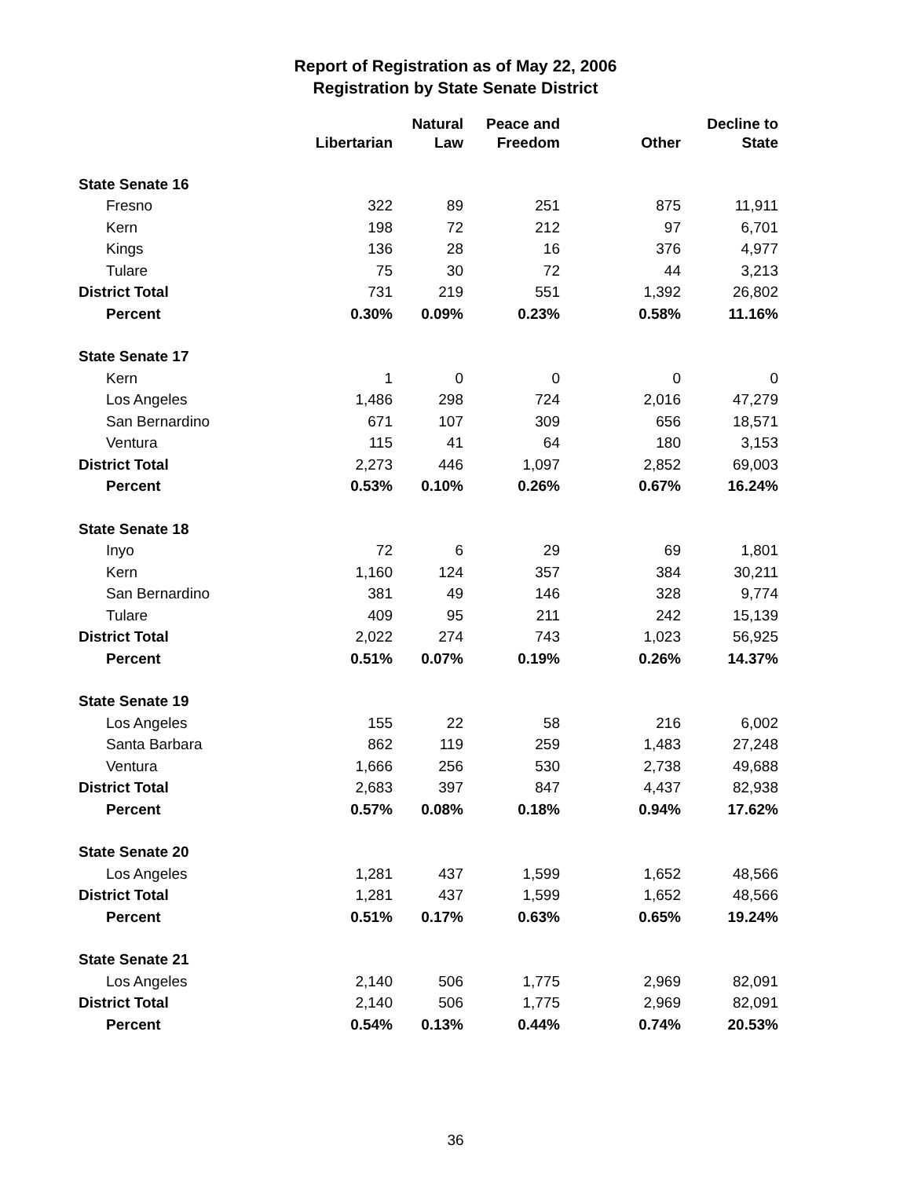Report of Registration as of May 22, 2006
Registration by State Senate District
| | Libertarian | Natural Law | Peace and Freedom | Other | Decline to State |
| --- | --- | --- | --- | --- | --- |
| State Senate 16 | | | | | |
| Fresno | 322 | 89 | 251 | 875 | 11,911 |
| Kern | 198 | 72 | 212 | 97 | 6,701 |
| Kings | 136 | 28 | 16 | 376 | 4,977 |
| Tulare | 75 | 30 | 72 | 44 | 3,213 |
| District Total | 731 | 219 | 551 | 1,392 | 26,802 |
| Percent | 0.30% | 0.09% | 0.23% | 0.58% | 11.16% |
| State Senate 17 | | | | | |
| Kern | 1 | 0 | 0 | 0 | 0 |
| Los Angeles | 1,486 | 298 | 724 | 2,016 | 47,279 |
| San Bernardino | 671 | 107 | 309 | 656 | 18,571 |
| Ventura | 115 | 41 | 64 | 180 | 3,153 |
| District Total | 2,273 | 446 | 1,097 | 2,852 | 69,003 |
| Percent | 0.53% | 0.10% | 0.26% | 0.67% | 16.24% |
| State Senate 18 | | | | | |
| Inyo | 72 | 6 | 29 | 69 | 1,801 |
| Kern | 1,160 | 124 | 357 | 384 | 30,211 |
| San Bernardino | 381 | 49 | 146 | 328 | 9,774 |
| Tulare | 409 | 95 | 211 | 242 | 15,139 |
| District Total | 2,022 | 274 | 743 | 1,023 | 56,925 |
| Percent | 0.51% | 0.07% | 0.19% | 0.26% | 14.37% |
| State Senate 19 | | | | | |
| Los Angeles | 155 | 22 | 58 | 216 | 6,002 |
| Santa Barbara | 862 | 119 | 259 | 1,483 | 27,248 |
| Ventura | 1,666 | 256 | 530 | 2,738 | 49,688 |
| District Total | 2,683 | 397 | 847 | 4,437 | 82,938 |
| Percent | 0.57% | 0.08% | 0.18% | 0.94% | 17.62% |
| State Senate 20 | | | | | |
| Los Angeles | 1,281 | 437 | 1,599 | 1,652 | 48,566 |
| District Total | 1,281 | 437 | 1,599 | 1,652 | 48,566 |
| Percent | 0.51% | 0.17% | 0.63% | 0.65% | 19.24% |
| State Senate 21 | | | | | |
| Los Angeles | 2,140 | 506 | 1,775 | 2,969 | 82,091 |
| District Total | 2,140 | 506 | 1,775 | 2,969 | 82,091 |
| Percent | 0.54% | 0.13% | 0.44% | 0.74% | 20.53% |
36